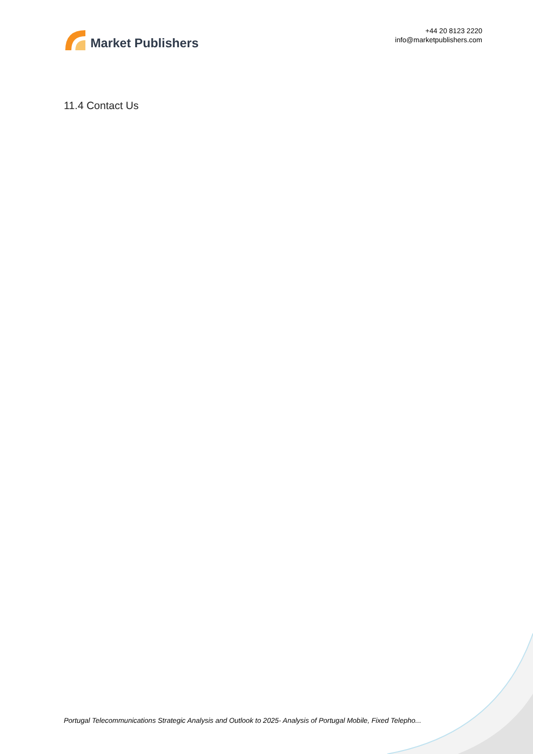Market Publishers
+44 20 8123 2220
info@marketpublishers.com
11.4 Contact Us
Portugal Telecommunications Strategic Analysis and Outlook to 2025- Analysis of Portugal Mobile, Fixed Telepho...